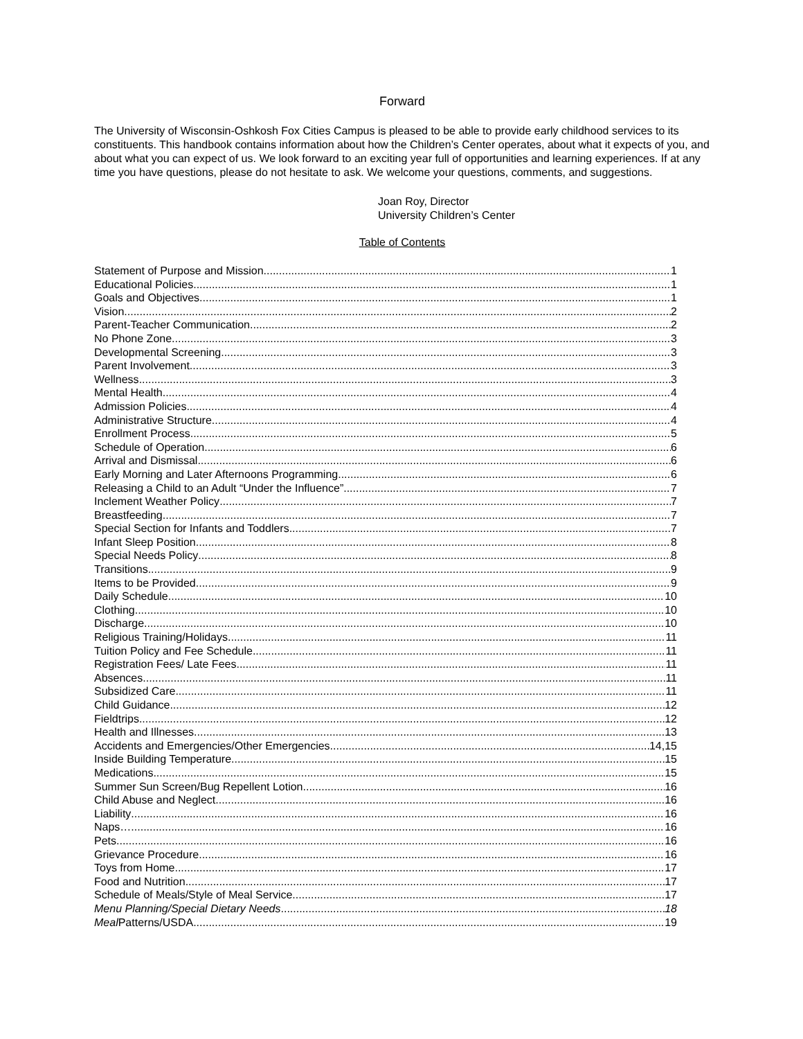Forward
The University of Wisconsin-Oshkosh Fox Cities Campus is pleased to be able to provide early childhood services to its constituents. This handbook contains information about how the Children’s Center operates, about what it expects of you, and about what you can expect of us. We look forward to an exciting year full of opportunities and learning experiences. If at any time you have questions, please do not hesitate to ask. We welcome your questions, comments, and suggestions.
Joan Roy, Director
University Children’s Center
Table of Contents
Statement of Purpose and Mission 1
Educational Policies 1
Goals and Objectives 1
Vision 2
Parent-Teacher Communication 2
No Phone Zone 3
Developmental Screening 3
Parent Involvement 3
Wellness 3
Mental Health 4
Admission Policies 4
Administrative Structure 4
Enrollment Process 5
Schedule of Operation 6
Arrival and Dismissal 6
Early Morning and Later Afternoons Programming 6
Releasing a Child to an Adult “Under the Influence” 7
Inclement Weather Policy 7
Breastfeeding 7
Special Section for Infants and Toddlers 7
Infant Sleep Position 8
Special Needs Policy 8
Transitions 9
Items to be Provided 9
Daily Schedule 10
Clothing 10
Discharge 10
Religious Training/Holidays 11
Tuition Policy and Fee Schedule 11
Registration Fees/ Late Fees 11
Absences 11
Subsidized Care 11
Child Guidance 12
Fieldtrips 12
Health and Illnesses 13
Accidents and Emergencies/Other Emergencies 14,15
Inside Building Temperature 15
Medications 15
Summer Sun Screen/Bug Repellent Lotion 16
Child Abuse and Neglect 16
Liability 16
Naps… 16
Pets 16
Grievance Procedure 16
Toys from Home 17
Food and Nutrition 17
Schedule of Meals/Style of Meal Service 17
Menu Planning/Special Dietary Needs 18
Meal Patterns/USDA 19